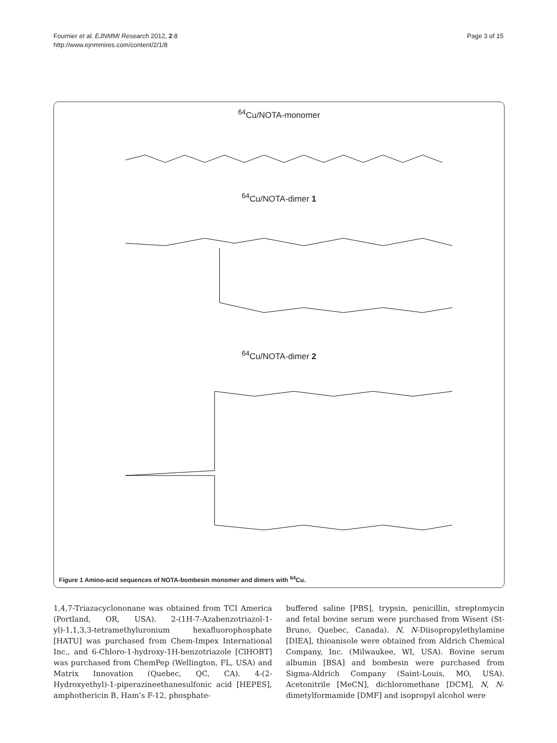Fournier et al. EJNMMI Research 2012, 2:8
http://www.ejnmmires.com/content/2/1/8
Page 3 of 15
<sup>64</sup>Cu/NOTA-monomer
<sup>64</sup>Cu/NOTA-dimer 1
<sup>64</sup>Cu/NOTA-dimer 2
Figure 1 Amino-acid sequences of NOTA-bombesin monomer and dimers with <sup>64</sup>Cu.
1,4,7-Triazacyclononane was obtained from TCI America (Portland, OR, USA). 2-(1H-7-Azabenzotriazol-1-yl)-1,1,3,3-tetramethyluronium hexafluorophosphate [HATU] was purchased from Chem-Impex International Inc., and 6-Chloro-1-hydroxy-1H-benzotriazole [ClHOBT] was purchased from ChemPep (Wellington, FL, USA) and Matrix Innovation (Quebec, QC, CA). 4-(2-Hydroxyethyl)-1-piperazineethanesulfonic acid [HEPES], amphothericin B, Ham’s F-12, phosphate-
buffered saline [PBS], trypsin, penicillin, streptomycin and fetal bovine serum were purchased from Wisent (St-Bruno, Quebec, Canada). N, N-Diisopropylethylamine [DIEA], thioanisole were obtained from Aldrich Chemical Company, Inc. (Milwaukee, WI, USA). Bovine serum albumin [BSA] and bombesin were purchased from Sigma-Aldrich Company (Saint-Louis, MO, USA). Acetonitrile [MeCN], dichloromethane [DCM], N, N-dimetylformamide [DMF] and isopropyl alcohol were